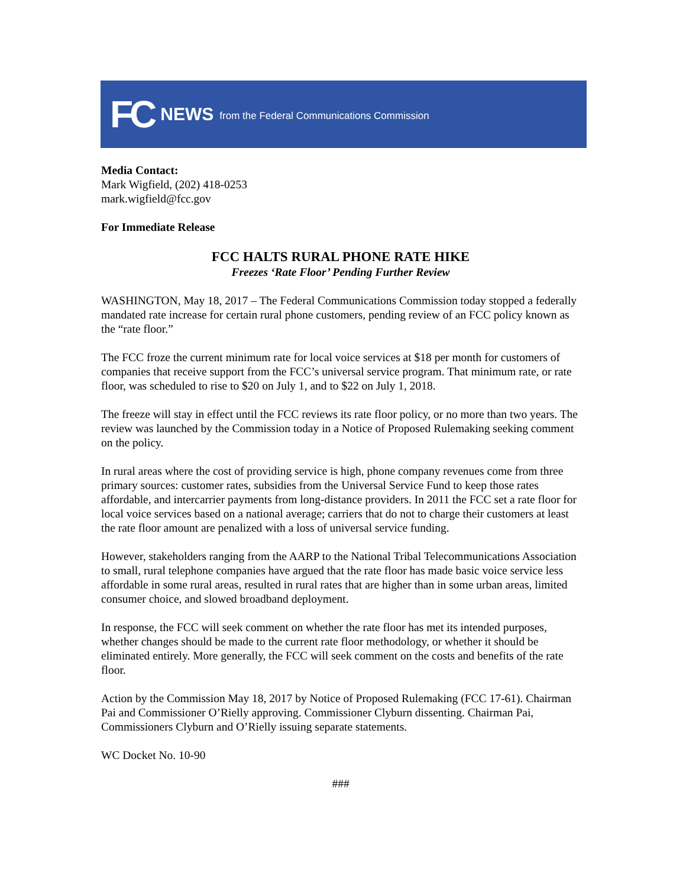FC NEWS from the Federal Communications Commission
Media Contact:
Mark Wigfield, (202) 418-0253
mark.wigfield@fcc.gov
For Immediate Release
FCC HALTS RURAL PHONE RATE HIKE
Freezes ‘Rate Floor’ Pending Further Review
WASHINGTON, May 18, 2017 – The Federal Communications Commission today stopped a federally mandated rate increase for certain rural phone customers, pending review of an FCC policy known as the “rate floor.”
The FCC froze the current minimum rate for local voice services at $18 per month for customers of companies that receive support from the FCC’s universal service program. That minimum rate, or rate floor, was scheduled to rise to $20 on July 1, and to $22 on July 1, 2018.
The freeze will stay in effect until the FCC reviews its rate floor policy, or no more than two years. The review was launched by the Commission today in a Notice of Proposed Rulemaking seeking comment on the policy.
In rural areas where the cost of providing service is high, phone company revenues come from three primary sources: customer rates, subsidies from the Universal Service Fund to keep those rates affordable, and intercarrier payments from long-distance providers. In 2011 the FCC set a rate floor for local voice services based on a national average; carriers that do not to charge their customers at least the rate floor amount are penalized with a loss of universal service funding.
However, stakeholders ranging from the AARP to the National Tribal Telecommunications Association to small, rural telephone companies have argued that the rate floor has made basic voice service less affordable in some rural areas, resulted in rural rates that are higher than in some urban areas, limited consumer choice, and slowed broadband deployment.
In response, the FCC will seek comment on whether the rate floor has met its intended purposes, whether changes should be made to the current rate floor methodology, or whether it should be eliminated entirely. More generally, the FCC will seek comment on the costs and benefits of the rate floor.
Action by the Commission May 18, 2017 by Notice of Proposed Rulemaking (FCC 17-61). Chairman Pai and Commissioner O’Rielly approving. Commissioner Clyburn dissenting. Chairman Pai, Commissioners Clyburn and O’Rielly issuing separate statements.
WC Docket No. 10-90
###